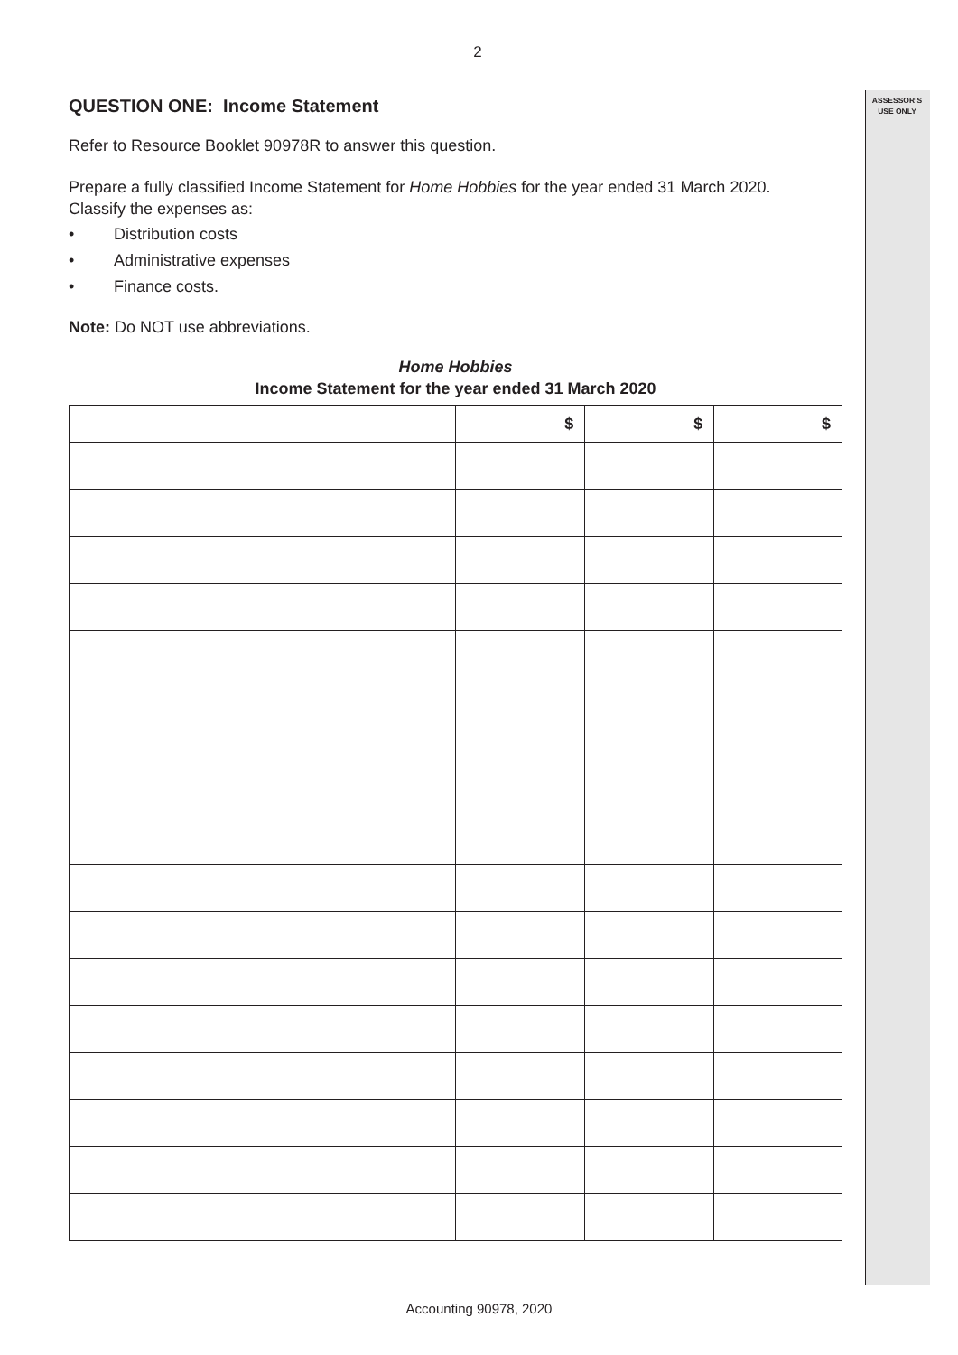ASSESSOR’S
USE ONLY
2
QUESTION ONE: Income Statement
Refer to Resource Booklet 90978R to answer this question.
Prepare a fully classified Income Statement for Home Hobbies for the year ended 31 March 2020.
Classify the expenses as:
• Distribution costs
• Administrative expenses
• Finance costs.
Note: Do NOT use abbreviations.
Home Hobbies
Income Statement for the year ended 31 March 2020
| | $ | $ | $ |
Accounting 90978, 2020